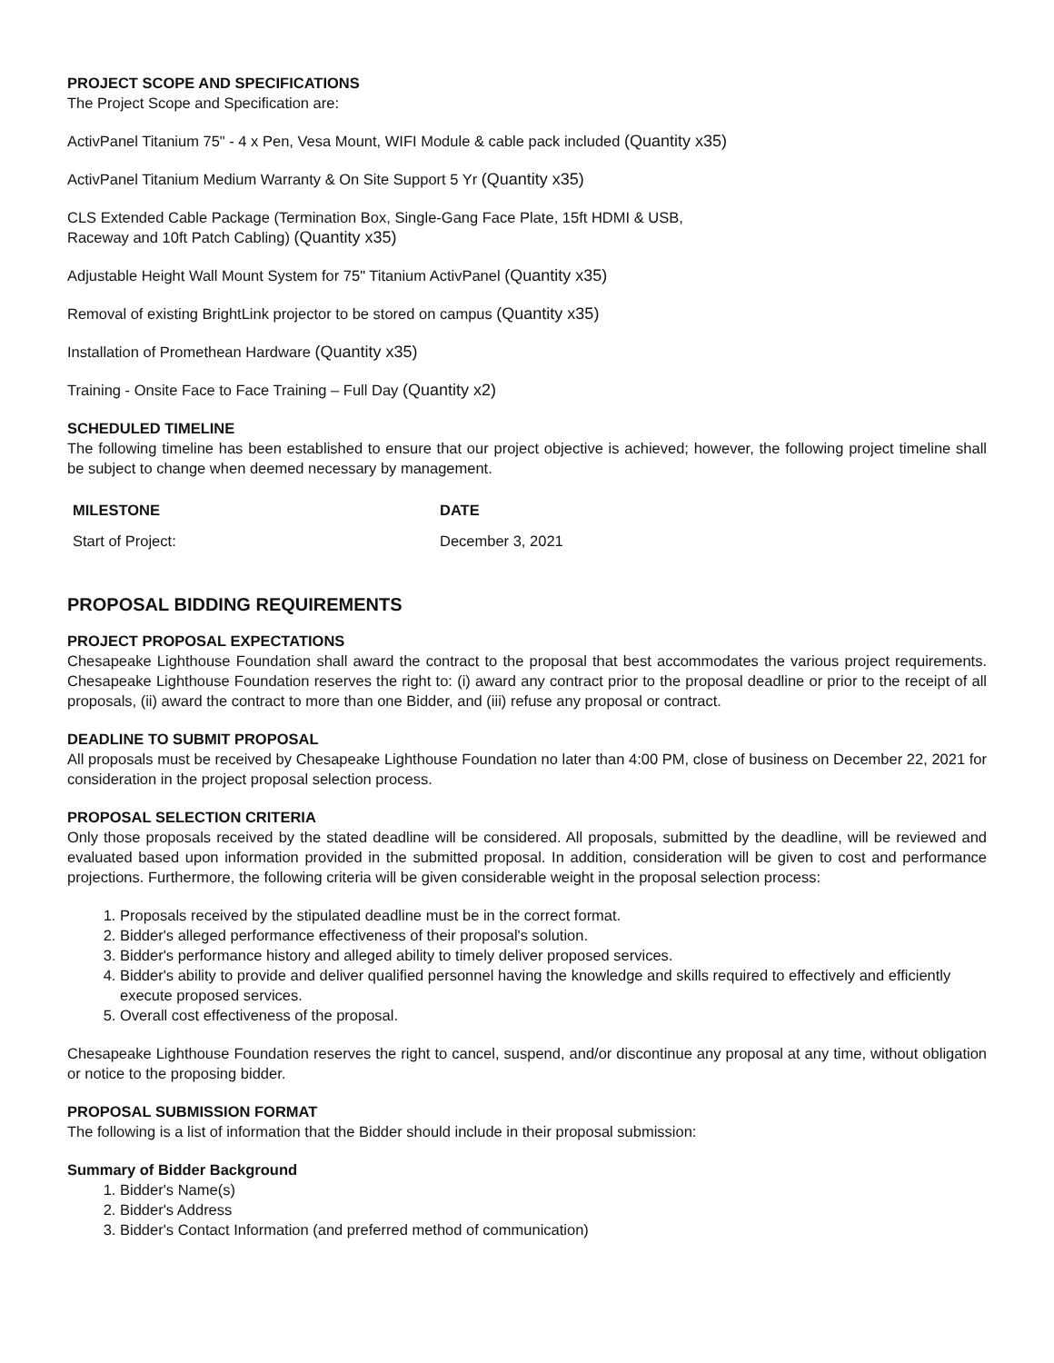PROJECT SCOPE AND SPECIFICATIONS
The Project Scope and Specification are:
ActivPanel Titanium 75" - 4 x Pen, Vesa Mount, WIFI Module & cable pack included (Quantity x35)
ActivPanel Titanium Medium Warranty & On Site Support 5 Yr (Quantity x35)
CLS Extended Cable Package (Termination Box, Single-Gang Face Plate, 15ft HDMI & USB,
Raceway and 10ft Patch Cabling) (Quantity x35)
Adjustable Height Wall Mount System for 75" Titanium ActivPanel (Quantity x35)
Removal of existing BrightLink projector to be stored on campus (Quantity x35)
Installation of Promethean Hardware (Quantity x35)
Training - Onsite Face to Face Training – Full Day (Quantity x2)
SCHEDULED TIMELINE
The following timeline has been established to ensure that our project objective is achieved; however, the following project timeline shall be subject to change when deemed necessary by management.
| MILESTONE | DATE |
| --- | --- |
| Start of Project: | December 3, 2021 |
PROPOSAL BIDDING REQUIREMENTS
PROJECT PROPOSAL EXPECTATIONS
Chesapeake Lighthouse Foundation shall award the contract to the proposal that best accommodates the various project requirements. Chesapeake Lighthouse Foundation reserves the right to: (i) award any contract prior to the proposal deadline or prior to the receipt of all proposals, (ii) award the contract to more than one Bidder, and (iii) refuse any proposal or contract.
DEADLINE TO SUBMIT PROPOSAL
All proposals must be received by Chesapeake Lighthouse Foundation no later than 4:00 PM, close of business on December 22, 2021 for consideration in the project proposal selection process.
PROPOSAL SELECTION CRITERIA
Only those proposals received by the stated deadline will be considered. All proposals, submitted by the deadline, will be reviewed and evaluated based upon information provided in the submitted proposal. In addition, consideration will be given to cost and performance projections. Furthermore, the following criteria will be given considerable weight in the proposal selection process:
1. Proposals received by the stipulated deadline must be in the correct format.
2. Bidder's alleged performance effectiveness of their proposal's solution.
3. Bidder's performance history and alleged ability to timely deliver proposed services.
4. Bidder's ability to provide and deliver qualified personnel having the knowledge and skills required to effectively and efficiently execute proposed services.
5. Overall cost effectiveness of the proposal.
Chesapeake Lighthouse Foundation reserves the right to cancel, suspend, and/or discontinue any proposal at any time, without obligation or notice to the proposing bidder.
PROPOSAL SUBMISSION FORMAT
The following is a list of information that the Bidder should include in their proposal submission:
Summary of Bidder Background
1. Bidder's Name(s)
2. Bidder's Address
3. Bidder's Contact Information (and preferred method of communication)